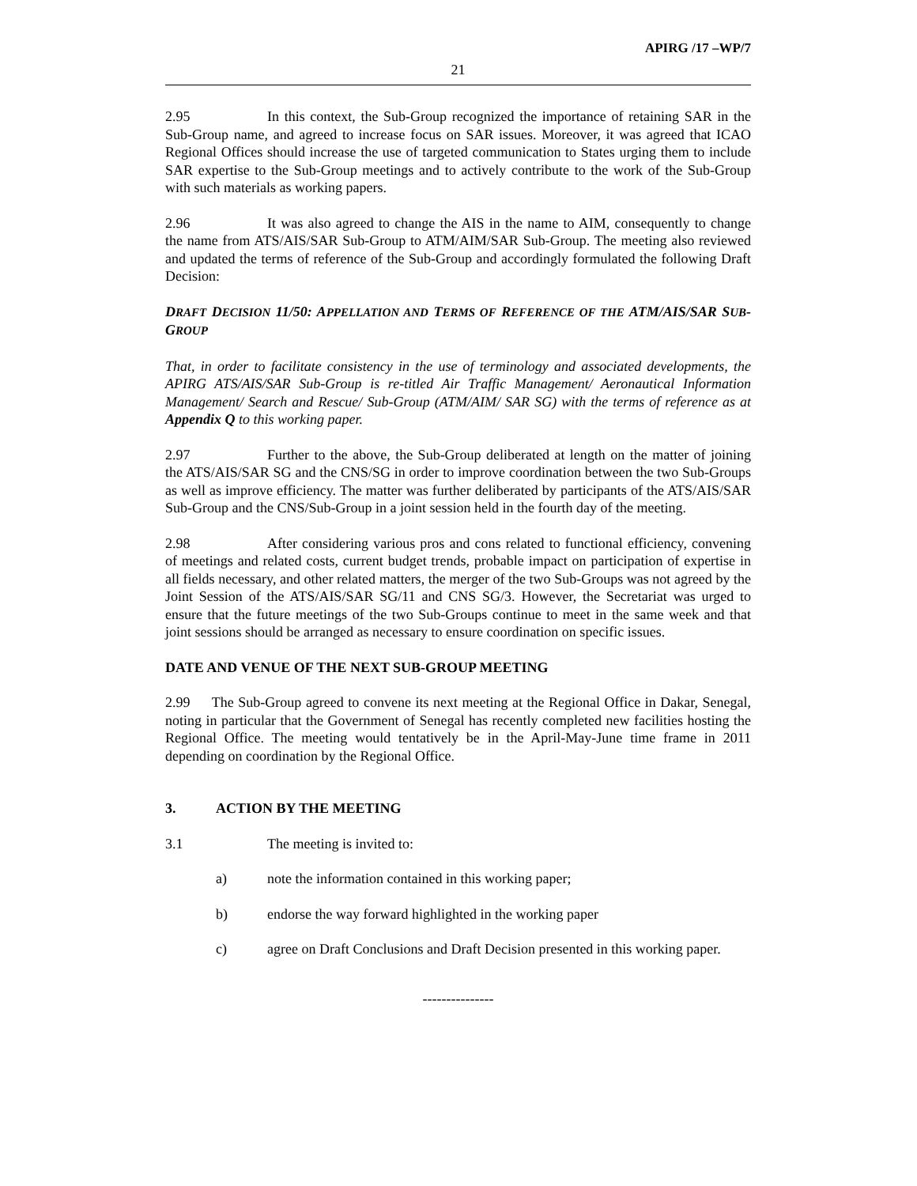APIRG /17 –WP/7
21
2.95 In this context, the Sub-Group recognized the importance of retaining SAR in the Sub-Group name, and agreed to increase focus on SAR issues. Moreover, it was agreed that ICAO Regional Offices should increase the use of targeted communication to States urging them to include SAR expertise to the Sub-Group meetings and to actively contribute to the work of the Sub-Group with such materials as working papers.
2.96 It was also agreed to change the AIS in the name to AIM, consequently to change the name from ATS/AIS/SAR Sub-Group to ATM/AIM/SAR Sub-Group. The meeting also reviewed and updated the terms of reference of the Sub-Group and accordingly formulated the following Draft Decision:
DRAFT DECISION 11/50: APPELLATION AND TERMS OF REFERENCE OF THE ATM/AIS/SAR SUB-GROUP
That, in order to facilitate consistency in the use of terminology and associated developments, the APIRG ATS/AIS/SAR Sub-Group is re-titled Air Traffic Management/ Aeronautical Information Management/ Search and Rescue/ Sub-Group (ATM/AIM/ SAR SG) with the terms of reference as at Appendix Q to this working paper.
2.97 Further to the above, the Sub-Group deliberated at length on the matter of joining the ATS/AIS/SAR SG and the CNS/SG in order to improve coordination between the two Sub-Groups as well as improve efficiency. The matter was further deliberated by participants of the ATS/AIS/SAR Sub-Group and the CNS/Sub-Group in a joint session held in the fourth day of the meeting.
2.98 After considering various pros and cons related to functional efficiency, convening of meetings and related costs, current budget trends, probable impact on participation of expertise in all fields necessary, and other related matters, the merger of the two Sub-Groups was not agreed by the Joint Session of the ATS/AIS/SAR SG/11 and CNS SG/3. However, the Secretariat was urged to ensure that the future meetings of the two Sub-Groups continue to meet in the same week and that joint sessions should be arranged as necessary to ensure coordination on specific issues.
DATE AND VENUE OF THE NEXT SUB-GROUP MEETING
2.99 The Sub-Group agreed to convene its next meeting at the Regional Office in Dakar, Senegal, noting in particular that the Government of Senegal has recently completed new facilities hosting the Regional Office. The meeting would tentatively be in the April-May-June time frame in 2011 depending on coordination by the Regional Office.
3. ACTION BY THE MEETING
3.1 The meeting is invited to:
a) note the information contained in this working paper;
b) endorse the way forward highlighted in the working paper
c) agree on Draft Conclusions and Draft Decision presented in this working paper.
---------------